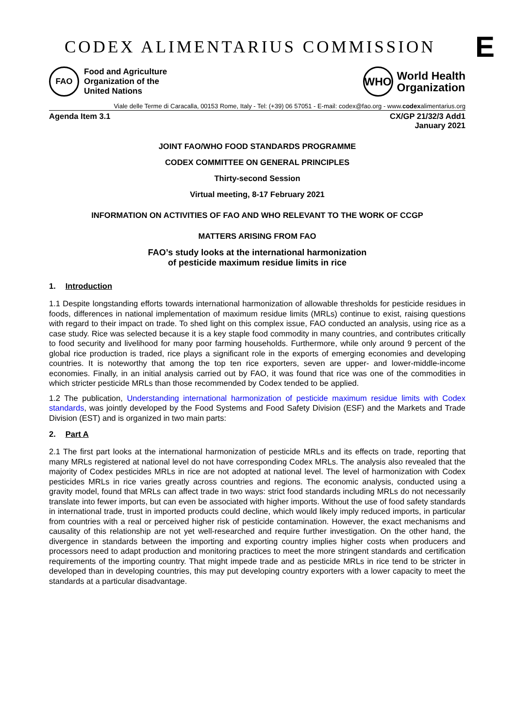CODEX ALIMENTARIUS COMMISSION
E
FAO
Food and Agriculture
Organization of the
United Nations
WHO
World Health
Organization
Viale delle Terme di Caracalla, 00153 Rome, Italy - Tel: (+39) 06 57051 - E-mail: codex@fao.org - www.codexalimentarius.org
Agenda Item 3.1 CX/GP 21/32/3 Add1
January 2021
JOINT FAO/WHO FOOD STANDARDS PROGRAMME
CODEX COMMITTEE ON GENERAL PRINCIPLES
Thirty-second Session
Virtual meeting, 8-17 February 2021
INFORMATION ON ACTIVITIES OF FAO AND WHO RELEVANT TO THE WORK OF CCGP
MATTERS ARISING FROM FAO
FAO’s study looks at the international harmonization
of pesticide maximum residue limits in rice
1. Introduction
1.1 Despite longstanding efforts towards international harmonization of allowable thresholds for pesticide residues in foods, differences in national implementation of maximum residue limits (MRLs) continue to exist, raising questions with regard to their impact on trade. To shed light on this complex issue, FAO conducted an analysis, using rice as a case study. Rice was selected because it is a key staple food commodity in many countries, and contributes critically to food security and livelihood for many poor farming households. Furthermore, while only around 9 percent of the global rice production is traded, rice plays a significant role in the exports of emerging economies and developing countries. It is noteworthy that among the top ten rice exporters, seven are upper- and lower-middle-income economies. Finally, in an initial analysis carried out by FAO, it was found that rice was one of the commodities in which stricter pesticide MRLs than those recommended by Codex tended to be applied.
1.2 The publication, Understanding international harmonization of pesticide maximum residue limits with Codex standards, was jointly developed by the Food Systems and Food Safety Division (ESF) and the Markets and Trade Division (EST) and is organized in two main parts:
2. Part A
2.1 The first part looks at the international harmonization of pesticide MRLs and its effects on trade, reporting that many MRLs registered at national level do not have corresponding Codex MRLs. The analysis also revealed that the majority of Codex pesticides MRLs in rice are not adopted at national level. The level of harmonization with Codex pesticides MRLs in rice varies greatly across countries and regions. The economic analysis, conducted using a gravity model, found that MRLs can affect trade in two ways: strict food standards including MRLs do not necessarily translate into fewer imports, but can even be associated with higher imports. Without the use of food safety standards in international trade, trust in imported products could decline, which would likely imply reduced imports, in particular from countries with a real or perceived higher risk of pesticide contamination. However, the exact mechanisms and causality of this relationship are not yet well-researched and require further investigation. On the other hand, the divergence in standards between the importing and exporting country implies higher costs when producers and processors need to adapt production and monitoring practices to meet the more stringent standards and certification requirements of the importing country. That might impede trade and as pesticide MRLs in rice tend to be stricter in developed than in developing countries, this may put developing country exporters with a lower capacity to meet the standards at a particular disadvantage.